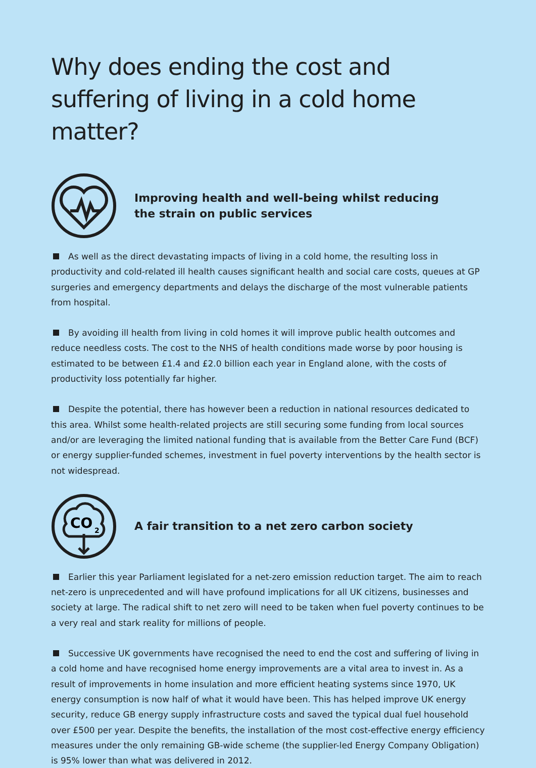Why does ending the cost and suffering of living in a cold home matter?
Improving health and well-being whilst reducing
the strain on public services
As well as the direct devastating impacts of living in a cold home, the resulting loss in productivity and cold-related ill health causes significant health and social care costs, queues at GP surgeries and emergency departments and delays the discharge of the most vulnerable patients from hospital.
By avoiding ill health from living in cold homes it will improve public health outcomes and reduce needless costs. The cost to the NHS of health conditions made worse by poor housing is estimated to be between £1.4 and £2.0 billion each year in England alone, with the costs of productivity loss potentially far higher.
Despite the potential, there has however been a reduction in national resources dedicated to this area. Whilst some health-related projects are still securing some funding from local sources and/or are leveraging the limited national funding that is available from the Better Care Fund (BCF) or energy supplier-funded schemes, investment in fuel poverty interventions by the health sector is not widespread.
CO
2
A fair transition to a net zero carbon society
Earlier this year Parliament legislated for a net-zero emission reduction target. The aim to reach net-zero is unprecedented and will have profound implications for all UK citizens, businesses and society at large. The radical shift to net zero will need to be taken when fuel poverty continues to be a very real and stark reality for millions of people.
Successive UK governments have recognised the need to end the cost and suffering of living in a cold home and have recognised home energy improvements are a vital area to invest in. As a result of improvements in home insulation and more efficient heating systems since 1970, UK energy consumption is now half of what it would have been. This has helped improve UK energy security, reduce GB energy supply infrastructure costs and saved the typical dual fuel household over £500 per year. Despite the benefits, the installation of the most cost-effective energy efficiency measures under the only remaining GB-wide scheme (the supplier-led Energy Company Obligation) is 95% lower than what was delivered in 2012.